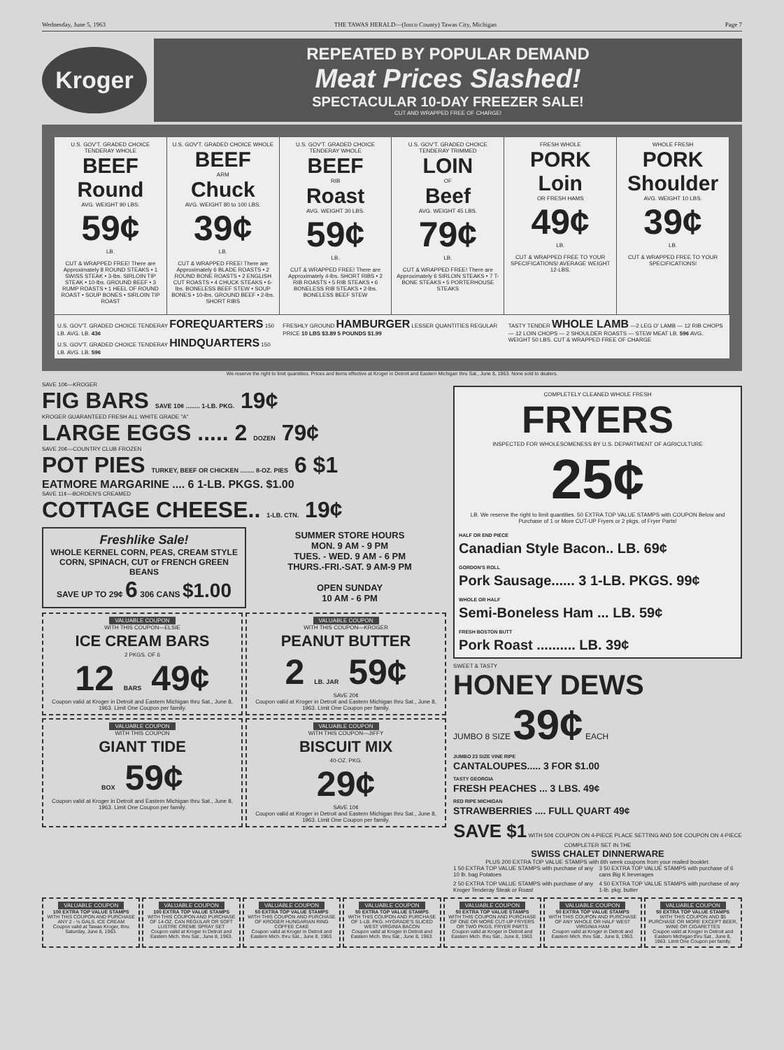Wednesday, June 5, 1963 THE TAWAS HERALD—(Iosco County) Tawas City, Michigan Page 7
Kroger
REPEATED BY POPULAR DEMAND
Meat Prices Slashed!
SPECTACULAR 10-DAY FREEZER SALE!
CUT AND WRAPPED FREE OF CHARGE!
U.S. GOV'T. GRADED CHOICE TENDERAY WHOLE
BEEF Round
AVG. WEIGHT 90 LBS.
59¢
LB.
CUT & WRAPPED FREE! There are Approximately 8 ROUND STEAKS • 1 SWISS STEAK • 3-lbs. SIRLOIN TIP STEAK • 10-lbs. GROUND BEEF • 3 RUMP ROASTS • 1 HEEL OF ROUND ROAST • SOUP BONES • SIRLOIN TIP ROAST
U.S. GOV'T. GRADED CHOICE WHOLE
BEEF
ARM
Chuck
AVG. WEIGHT 80 to 100 LBS.
39¢
LB.
CUT & WRAPPED FREE! There are Approximately 6 BLADE ROASTS • 2 ROUND BONE ROASTS • 2 ENGLISH CUT ROASTS • 4 CHUCK STEAKS • 6-lbs. BONELESS BEEF STEW • SOUP BONES • 10-lbs. GROUND BEEF • 2-lbs. SHORT RIBS
U.S. GOV'T. GRADED CHOICE TENDERAY WHOLE
BEEF
RIB
Roast
AVG. WEIGHT 30 LBS.
59¢
LB.
CUT & WRAPPED FREE! There are Approximately 4-lbs. SHORT RIBS • 2 RIB ROASTS • 5 RIB STEAKS • 6 BONELESS RIB STEAKS • 2-lbs. BONELESS BEEF STEW
U.S. GOV'T. GRADED CHOICE TENDERAY TRIMMED
LOIN
OF
Beef
AVG. WEIGHT 45 LBS.
79¢
LB.
CUT & WRAPPED FREE! There are Approximately 6 SIRLOIN STEAKS • 7 T-BONE STEAKS • 5 PORTERHOUSE STEAKS
FRESH WHOLE
PORK Loin
OR FRESH HAMS
49¢
LB.
CUT & WRAPPED FREE TO YOUR SPECIFICATIONS! AVERAGE WEIGHT 12-LBS.
WHOLE FRESH
PORK Shoulder
AVG. WEIGHT 10 LBS.
39¢
LB.
CUT & WRAPPED FREE TO YOUR SPECIFICATIONS!
U.S. GOV'T. GRADED CHOICE TENDERAY FOREQUARTERS 150 LB. AVG. LB. 43¢
U.S. GOV'T. GRADED CHOICE TENDERAY HINDQUARTERS 150 LB. AVG. LB. 59¢
FRESHLY GROUND HAMBURGER LESSER QUANTITIES REGULAR PRICE 10 LBS $3.89 5 POUNDS $1.99
TASTY TENDER WHOLE LAMB —2 LEG O' LAMB — 12 RIB CHOPS — 12 LOIN CHOPS — 2 SHOULDER ROASTS — STEW MEAT LB. 59¢ AVG. WEIGHT 50 LBS. CUT & WRAPPED FREE OF CHARGE
We reserve the right to limit quantities. Prices and items effective at Kroger in Detroit and Eastern Michigan thru Sat., June 8, 1963. None sold to dealers.
SAVE 10¢—KROGER
FIG BARS SAVE 10¢ ........ 1-LB. PKG. 19¢
KROGER GUARANTEED FRESH ALL WHITE GRADE "A"
LARGE EGGS ..... 2 DOZEN 79¢
SAVE 20¢—COUNTRY CLUB FROZEN
POT PIES TURKEY, BEEF OR CHICKEN ........ 8-OZ. PIES 6 $1
EATMORE MARGARINE .... 6 1-LB. PKGS. $1.00
SAVE 11¢—BORDEN'S CREAMED
COTTAGE CHEESE.. 1-LB. CTN. 19¢
Freshlike Sale!
WHOLE KERNEL CORN, PEAS, CREAM STYLE CORN, SPINACH, CUT or FRENCH GREEN BEANS
SAVE UP TO 29¢ 6 306 CANS $1.00
SUMMER STORE HOURS
MON. 9 AM - 9 PM
TUES. - WED. 9 AM - 6 PM
THURS.-FRI.-SAT. 9 AM-9 PM
OPEN SUNDAY
10 AM - 6 PM
VALUABLE COUPON
WITH THIS COUPON—ELSIE
ICE CREAM BARS
2 PKGS. OF 6
12 BARS 49¢
Coupon valid at Kroger in Detroit and Eastern Michigan thru Sat., June 8, 1963. Limit One Coupon per family.
VALUABLE COUPON
WITH THIS COUPON—KROGER
PEANUT BUTTER
2 LB. JAR 59¢
SAVE 20¢
Coupon valid at Kroger in Detroit and Eastern Michigan thru Sat., June 8, 1963. Limit One Coupon per family.
VALUABLE COUPON
WITH THIS COUPON
GIANT TIDE
BOX 59¢
Coupon valid at Kroger in Detroit and Eastern Michigan thru Sat., June 8, 1963. Limit One Coupon per family.
VALUABLE COUPON
WITH THIS COUPON—JIFFY
BISCUIT MIX
40-OZ. PKG.
29¢
SAVE 10¢
Coupon valid at Kroger in Detroit and Eastern Michigan thru Sat., June 8, 1963. Limit One Coupon per family.
COMPLETELY CLEANED WHOLE FRESH
FRYERS
INSPECTED FOR WHOLESOMENESS BY U.S. DEPARTMENT OF AGRICULTURE
25¢
LB. We reserve the right to limit quantities. 50 EXTRA TOP VALUE STAMPS with COUPON Below and Purchase of 1 or More CUT-UP Fryers or 2 pkgs. of Fryer Parts!
HALF OR END PIECE
Canadian Style Bacon.. LB. 69¢
GORDON'S ROLL
Pork Sausage...... 3 1-LB. PKGS. 99¢
WHOLE OR HALF
Semi-Boneless Ham ... LB. 59¢
FRESH BOSTON BUTT
Pork Roast .......... LB. 39¢
SWEET & TASTY
HONEY DEWS
JUMBO 8 SIZE 39¢ EACH
JUMBO 23 SIZE VINE RIPE
CANTALOUPES..... 3 FOR $1.00
TASTY GEORGIA
FRESH PEACHES ... 3 LBS. 49¢
RED RIPE MICHIGAN
STRAWBERRIES .... FULL QUART 49¢
SAVE $1 WITH 50¢ COUPON ON 4-PIECE PLACE SETTING AND 50¢ COUPON ON 4-PIECE COMPLETER SET IN THE
SWISS CHALET DINNERWARE
PLUS 200 EXTRA TOP VALUE STAMPS with 6th week coupons from your mailed booklet.
1 50 EXTRA TOP VALUE STAMPS with purchase of any 10 lb. bag Potatoes
3 50 EXTRA TOP VALUE STAMPS with purchase of 6 cans Big K beverages
2 50 EXTRA TOP VALUE STAMPS with purchase of any Kroger Tenderay Steak or Roast
4 50 EXTRA TOP VALUE STAMPS with purchase of any 1-lb. pkg. butter
VALUABLE COUPON
100 EXTRA TOP VALUE STAMPS
WITH THIS COUPON AND PURCHASE ANY 2 - ½ GALS. ICE CREAM
Coupon valid at Tawas Kroger, thru Saturday, June 8, 1963.
VALUABLE COUPON
100 EXTRA TOP VALUE STAMPS
WITH THIS COUPON AND PURCHASE OF 14-OZ. CAN REGULAR OR SOFT LUSTRE CREME SPRAY SET
Coupon valid at Kroger in Detroit and Eastern Mich. thru Sat., June 8, 1963.
VALUABLE COUPON
50 EXTRA TOP VALUE STAMPS
WITH THIS COUPON AND PURCHASE OF KROGER HUNGARIAN RING COFFEE CAKE
Coupon valid at Kroger in Detroit and Eastern Mich. thru Sat., June 8, 1963.
VALUABLE COUPON
50 EXTRA TOP VALUE STAMPS
WITH THIS COUPON AND PURCHASE OF 1-LB. PKG. HYGRADE'S SLICED WEST VIRGINIA BACON
Coupon valid at Kroger in Detroit and Eastern Mich. thru Sat., June 8, 1963.
VALUABLE COUPON
50 EXTRA TOP VALUE STAMPS
WITH THIS COUPON AND PURCHASE OF ONE OR MORE CUT-UP FRYERS OR TWO PKGS. FRYER PARTS
Coupon valid at Kroger in Detroit and Eastern Mich. thru Sat., June 8, 1963.
VALUABLE COUPON
50 EXTRA TOP VALUE STAMPS
WITH THIS COUPON AND PURCHASE OF ANY WHOLE OR HALF WEST VIRGINIA HAM
Coupon valid at Kroger in Detroit and Eastern Mich. thru Sat., June 8, 1963.
VALUABLE COUPON
50 EXTRA TOP VALUE STAMPS
WITH THIS COUPON AND $5 PURCHASE OR MORE EXCEPT BEER, WINE OR CIGARETTES
Coupon valid at Kroger in Detroit and Eastern Michigan thru Sat., June 8, 1963. Limit One Coupon per family.